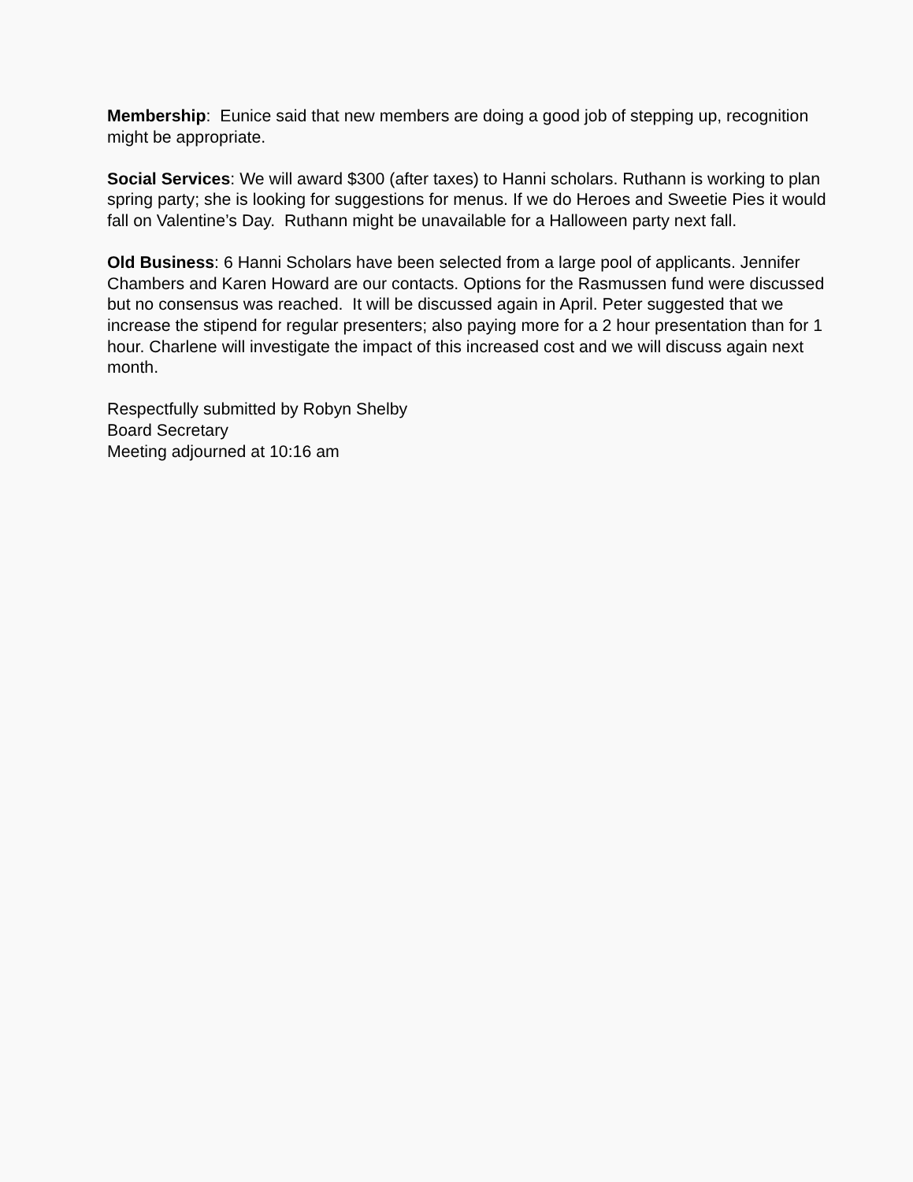Membership: Eunice said that new members are doing a good job of stepping up, recognition might be appropriate.
Social Services: We will award $300 (after taxes) to Hanni scholars. Ruthann is working to plan spring party; she is looking for suggestions for menus. If we do Heroes and Sweetie Pies it would fall on Valentine’s Day. Ruthann might be unavailable for a Halloween party next fall.
Old Business: 6 Hanni Scholars have been selected from a large pool of applicants. Jennifer Chambers and Karen Howard are our contacts. Options for the Rasmussen fund were discussed but no consensus was reached. It will be discussed again in April. Peter suggested that we increase the stipend for regular presenters; also paying more for a 2 hour presentation than for 1 hour. Charlene will investigate the impact of this increased cost and we will discuss again next month.
Respectfully submitted by Robyn Shelby
Board Secretary
Meeting adjourned at 10:16 am